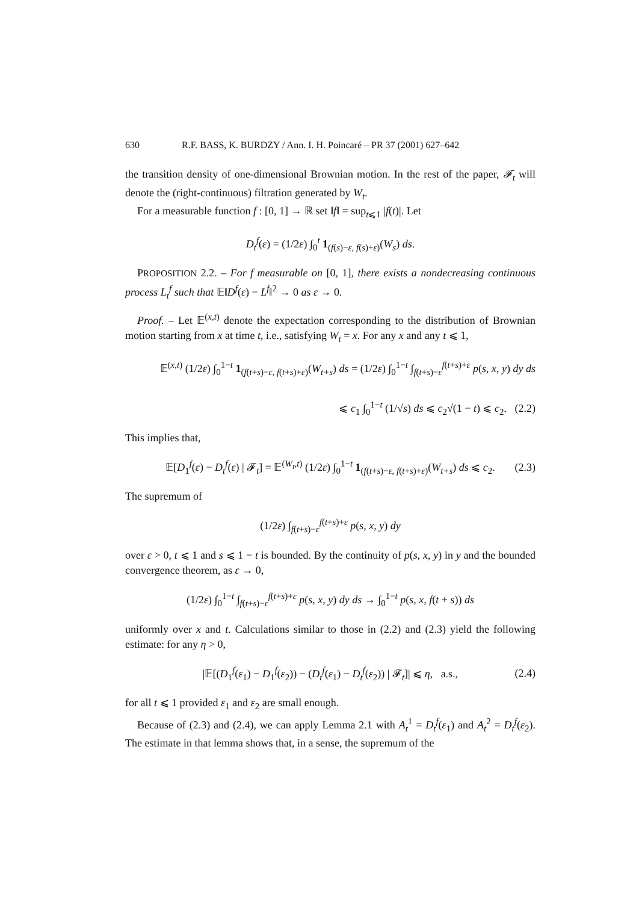630 R.F. BASS, K. BURDZY / Ann. I. H. Poincaré – PR 37 (2001) 627–642
the transition density of one-dimensional Brownian motion. In the rest of the paper, 𝓕<sub>t</sub> will denote the (right-continuous) filtration generated by W<sub>t</sub>.
For a measurable function f : [0, 1] → ℝ set ‖f‖ = sup<sub>t⩽1</sub> |f(t)|. Let
D<sub>t</sub><sup>f</sup>(ε) = (1/2ε) ∫<sub>0</sub><sup>t</sup> 1<sub>(f(s)−ε, f(s)+ε)</sub>(W<sub>s</sub>) ds.
PROPOSITION 2.2. – For f measurable on [0, 1], there exists a nondecreasing continuous process L<sub>t</sub><sup>f</sup> such that 𝔼‖D<sup>f</sup>(ε) − L<sup>f</sup>‖<sup>2</sup> → 0 as ε → 0.
Proof. – Let 𝔼<sup>(x,t)</sup> denote the expectation corresponding to the distribution of Brownian motion starting from x at time t, i.e., satisfying W<sub>t</sub> = x. For any x and any t ⩽ 1,
𝔼<sup>(x,t)</sup> (1/2ε) ∫<sub>0</sub><sup>1−t</sup> 1<sub>(f(t+s)−ε, f(t+s)+ε)</sub>(W<sub>t+s</sub>) ds = (1/2ε) ∫<sub>0</sub><sup>1−t</sup> ∫<sub>f(t+s)−ε</sub><sup>f(t+s)+ε</sup> p(s, x, y) dy ds
⩽ c<sub>1</sub> ∫<sub>0</sub><sup>1−t</sup> (1/√s) ds ⩽ c<sub>2</sub>√(1 − t) ⩽ c<sub>2</sub>. (2.2)
This implies that,
𝔼[D<sub>1</sub><sup>f</sup>(ε) − D<sub>t</sub><sup>f</sup>(ε) | 𝓕<sub>t</sub>] = 𝔼<sup>(W<sub>t</sub>,t)</sup> (1/2ε) ∫<sub>0</sub><sup>1−t</sup> 1<sub>(f(t+s)−ε, f(t+s)+ε)</sub>(W<sub>t+s</sub>) ds ⩽ c<sub>2</sub>. (2.3)
The supremum of
(1/2ε) ∫<sub>f(t+s)−ε</sub><sup>f(t+s)+ε</sup> p(s, x, y) dy
over ε > 0, t ⩽ 1 and s ⩽ 1 − t is bounded. By the continuity of p(s, x, y) in y and the bounded convergence theorem, as ε → 0,
(1/2ε) ∫<sub>0</sub><sup>1−t</sup> ∫<sub>f(t+s)−ε</sub><sup>f(t+s)+ε</sup> p(s, x, y) dy ds → ∫<sub>0</sub><sup>1−t</sup> p(s, x, f(t + s)) ds
uniformly over x and t. Calculations similar to those in (2.2) and (2.3) yield the following estimate: for any η > 0,
|𝔼[(D<sub>1</sub><sup>f</sup>(ε<sub>1</sub>) − D<sub>1</sub><sup>f</sup>(ε<sub>2</sub>)) − (D<sub>t</sub><sup>f</sup>(ε<sub>1</sub>) − D<sub>t</sub><sup>f</sup>(ε<sub>2</sub>)) | 𝓕<sub>t</sub>]| ⩽ η, a.s., (2.4)
for all t ⩽ 1 provided ε<sub>1</sub> and ε<sub>2</sub> are small enough.
Because of (2.3) and (2.4), we can apply Lemma 2.1 with A<sub>t</sub><sup>1</sup> = D<sub>t</sub><sup>f</sup>(ε<sub>1</sub>) and A<sub>t</sub><sup>2</sup> = D<sub>t</sub><sup>f</sup>(ε<sub>2</sub>). The estimate in that lemma shows that, in a sense, the supremum of the